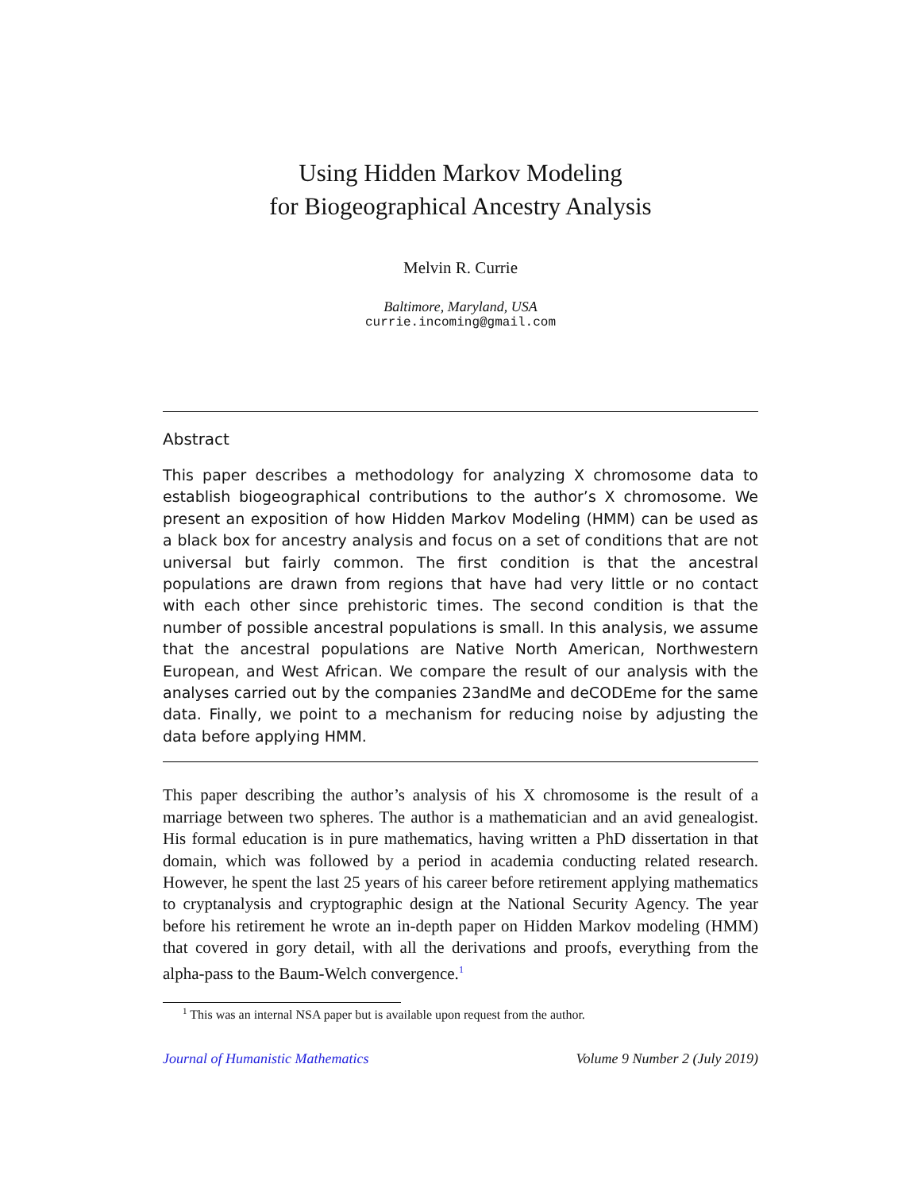Using Hidden Markov Modeling
for Biogeographical Ancestry Analysis
Melvin R. Currie
Baltimore, Maryland, USA
currie.incoming@gmail.com
Abstract
This paper describes a methodology for analyzing X chromosome data to establish biogeographical contributions to the author’s X chromosome. We present an exposition of how Hidden Markov Modeling (HMM) can be used as a black box for ancestry analysis and focus on a set of conditions that are not universal but fairly common. The first condition is that the ancestral populations are drawn from regions that have had very little or no contact with each other since prehistoric times. The second condition is that the number of possible ancestral populations is small. In this analysis, we assume that the ancestral populations are Native North American, Northwestern European, and West African. We compare the result of our analysis with the analyses carried out by the companies 23andMe and deCODEme for the same data. Finally, we point to a mechanism for reducing noise by adjusting the data before applying HMM.
This paper describing the author’s analysis of his X chromosome is the result of a marriage between two spheres. The author is a mathematician and an avid genealogist. His formal education is in pure mathematics, having written a PhD dissertation in that domain, which was followed by a period in academia conducting related research. However, he spent the last 25 years of his career before retirement applying mathematics to cryptanalysis and cryptographic design at the National Security Agency. The year before his retirement he wrote an in-depth paper on Hidden Markov modeling (HMM) that covered in gory detail, with all the derivations and proofs, everything from the alpha-pass to the Baum-Welch convergence.<sup>1</sup>
<sup>1</sup> This was an internal NSA paper but is available upon request from the author.
Journal of Humanistic Mathematics Volume 9 Number 2 (July 2019)